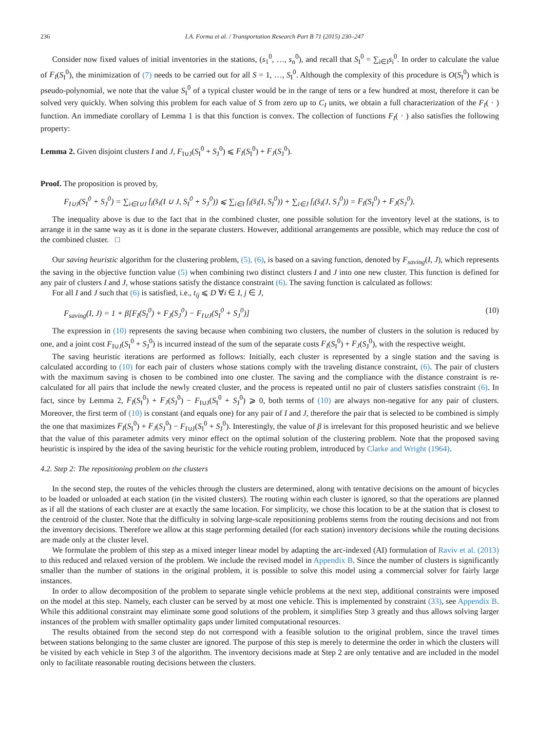236 I.A. Forma et al. / Transportation Research Part B 71 (2015) 230–247
Consider now fixed values of initial inventories in the stations, (s<sub>1</sub><sup>0</sup>, …, s<sub>n</sub><sup>0</sup>), and recall that S<sub>I</sub><sup>0</sup> = ∑<sub>i∈I</sub>s<sub>i</sub><sup>0</sup>. In order to calculate the value of F<sub>I</sub>(S<sub>I</sub><sup>0</sup>), the minimization of (7) needs to be carried out for all S = 1, …, S<sub>I</sub><sup>0</sup>. Although the complexity of this procedure is O(S<sub>I</sub><sup>0</sup>) which is pseudo-polynomial, we note that the value S<sub>I</sub><sup>0</sup> of a typical cluster would be in the range of tens or a few hundred at most, therefore it can be solved very quickly. When solving this problem for each value of S from zero up to C<sub>I</sub> units, we obtain a full characterization of the F<sub>I</sub>( · ) function. An immediate corollary of Lemma 1 is that this function is convex. The collection of functions F<sub>I</sub>( · ) also satisfies the following property:
Lemma 2. Given disjoint clusters I and J, F<sub>I∪J</sub>(S<sub>I</sub><sup>0</sup> + S<sub>J</sub><sup>0</sup>) ⩽ F<sub>I</sub>(S<sub>I</sub><sup>0</sup>) + F<sub>J</sub>(S<sub>J</sub><sup>0</sup>).
Proof. The proposition is proved by,
F<sub>I∪J</sub>(S<sub>I</sub><sup>0</sup> + S<sub>J</sub><sup>0</sup>) = ∑<sub>i∈I∪J</sub> f<sub>i</sub>(s̄<sub>i</sub>(I ∪ J, S<sub>I</sub><sup>0</sup> + S<sub>J</sub><sup>0</sup>)) ⩽ ∑<sub>i∈I</sub> f<sub>i</sub>(s̄<sub>i</sub>(I, S<sub>I</sub><sup>0</sup>)) + ∑<sub>i∈J</sub> f<sub>i</sub>(s̄<sub>i</sub>(J, S<sub>J</sub><sup>0</sup>)) = F<sub>I</sub>(S<sub>I</sub><sup>0</sup>) + F<sub>J</sub>(S<sub>J</sub><sup>0</sup>).
The inequality above is due to the fact that in the combined cluster, one possible solution for the inventory level at the stations, is to arrange it in the same way as it is done in the separate clusters. However, additional arrangements are possible, which may reduce the cost of the combined cluster. □
Our saving heuristic algorithm for the clustering problem, (5), (6), is based on a saving function, denoted by F<sub>saving</sub>(I, J), which represents the saving in the objective function value (5) when combining two distinct clusters I and J into one new cluster. This function is defined for any pair of clusters I and J, whose stations satisfy the distance constraint (6). The saving function is calculated as follows:
For all I and J such that (6) is satisfied, i.e., t<sub>ij</sub> ⩽ D ∀i ∈ I, j ∈ J,
F<sub>saving</sub>(I, J) = 1 + β[F<sub>I</sub>(S<sub>I</sub><sup>0</sup>) + F<sub>J</sub>(S<sub>J</sub><sup>0</sup>) − F<sub>I∪J</sub>(S<sub>I</sub><sup>0</sup> + S<sub>J</sub><sup>0</sup>)] (10)
The expression in (10) represents the saving because when combining two clusters, the number of clusters in the solution is reduced by one, and a joint cost F<sub>I∪J</sub>(S<sub>I</sub><sup>0</sup> + S<sub>J</sub><sup>0</sup>) is incurred instead of the sum of the separate costs F<sub>I</sub>(S<sub>I</sub><sup>0</sup>) + F<sub>J</sub>(S<sub>J</sub><sup>0</sup>), with the respective weight.
The saving heuristic iterations are performed as follows: Initially, each cluster is represented by a single station and the saving is calculated according to (10) for each pair of clusters whose stations comply with the traveling distance constraint, (6). The pair of clusters with the maximum saving is chosen to be combined into one cluster. The saving and the compliance with the distance constraint is re-calculated for all pairs that include the newly created cluster, and the process is repeated until no pair of clusters satisfies constraint (6). In fact, since by Lemma 2, F<sub>I</sub>(S<sub>I</sub><sup>0</sup>) + F<sub>J</sub>(S<sub>J</sub><sup>0</sup>) − F<sub>I∪J</sub>(S<sub>I</sub><sup>0</sup> + S<sub>J</sub><sup>0</sup>) ⩾ 0, both terms of (10) are always non-negative for any pair of clusters. Moreover, the first term of (10) is constant (and equals one) for any pair of I and J, therefore the pair that is selected to be combined is simply the one that maximizes F<sub>I</sub>(S<sub>I</sub><sup>0</sup>) + F<sub>J</sub>(S<sub>J</sub><sup>0</sup>) − F<sub>I∪J</sub>(S<sub>I</sub><sup>0</sup> + S<sub>J</sub><sup>0</sup>). Interestingly, the value of β is irrelevant for this proposed heuristic and we believe that the value of this parameter admits very minor effect on the optimal solution of the clustering problem. Note that the proposed saving heuristic is inspired by the idea of the saving heuristic for the vehicle routing problem, introduced by Clarke and Wright (1964).
4.2. Step 2: The repositioning problem on the clusters
In the second step, the routes of the vehicles through the clusters are determined, along with tentative decisions on the amount of bicycles to be loaded or unloaded at each station (in the visited clusters). The routing within each cluster is ignored, so that the operations are planned as if all the stations of each cluster are at exactly the same location. For simplicity, we chose this location to be at the station that is closest to the centroid of the cluster. Note that the difficulty in solving large-scale repositioning problems stems from the routing decisions and not from the inventory decisions. Therefore we allow at this stage performing detailed (for each station) inventory decisions while the routing decisions are made only at the cluster level.
We formulate the problem of this step as a mixed integer linear model by adapting the arc-indexed (AI) formulation of Raviv et al. (2013) to this reduced and relaxed version of the problem. We include the revised model in Appendix B. Since the number of clusters is significantly smaller than the number of stations in the original problem, it is possible to solve this model using a commercial solver for fairly large instances.
In order to allow decomposition of the problem to separate single vehicle problems at the next step, additional constraints were imposed on the model at this step. Namely, each cluster can be served by at most one vehicle. This is implemented by constraint (33), see Appendix B. While this additional constraint may eliminate some good solutions of the problem, it simplifies Step 3 greatly and thus allows solving larger instances of the problem with smaller optimality gaps under limited computational resources.
The results obtained from the second step do not correspond with a feasible solution to the original problem, since the travel times between stations belonging to the same cluster are ignored. The purpose of this step is merely to determine the order in which the clusters will be visited by each vehicle in Step 3 of the algorithm. The inventory decisions made at Step 2 are only tentative and are included in the model only to facilitate reasonable routing decisions between the clusters.